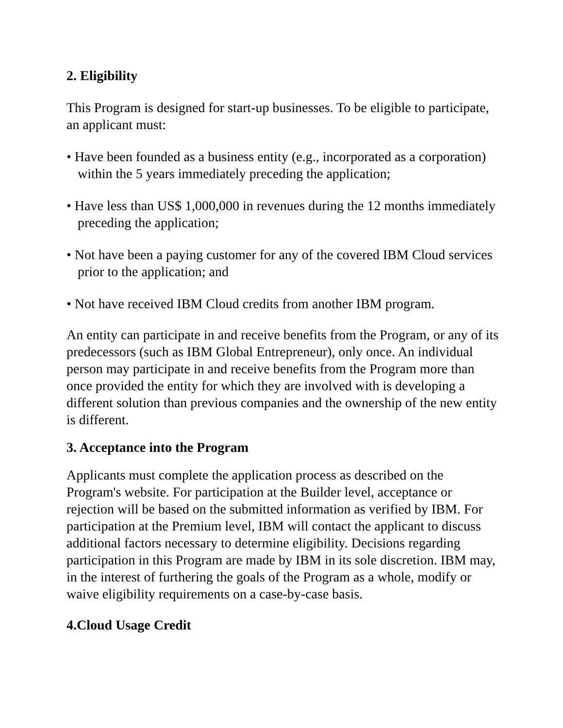2. Eligibility
This Program is designed for start-up businesses. To be eligible to participate, an applicant must:
• Have been founded as a business entity (e.g., incorporated as a corporation) within the 5 years immediately preceding the application;
• Have less than US$ 1,000,000 in revenues during the 12 months immediately preceding the application;
• Not have been a paying customer for any of the covered IBM Cloud services prior to the application; and
• Not have received IBM Cloud credits from another IBM program.
An entity can participate in and receive benefits from the Program, or any of its predecessors (such as IBM Global Entrepreneur), only once. An individual person may participate in and receive benefits from the Program more than once provided the entity for which they are involved with is developing a different solution than previous companies and the ownership of the new entity is different.
3. Acceptance into the Program
Applicants must complete the application process as described on the Program's website. For participation at the Builder level, acceptance or rejection will be based on the submitted information as verified by IBM. For participation at the Premium level, IBM will contact the applicant to discuss additional factors necessary to determine eligibility. Decisions regarding participation in this Program are made by IBM in its sole discretion. IBM may, in the interest of furthering the goals of the Program as a whole, modify or waive eligibility requirements on a case-by-case basis.
4.Cloud Usage Credit